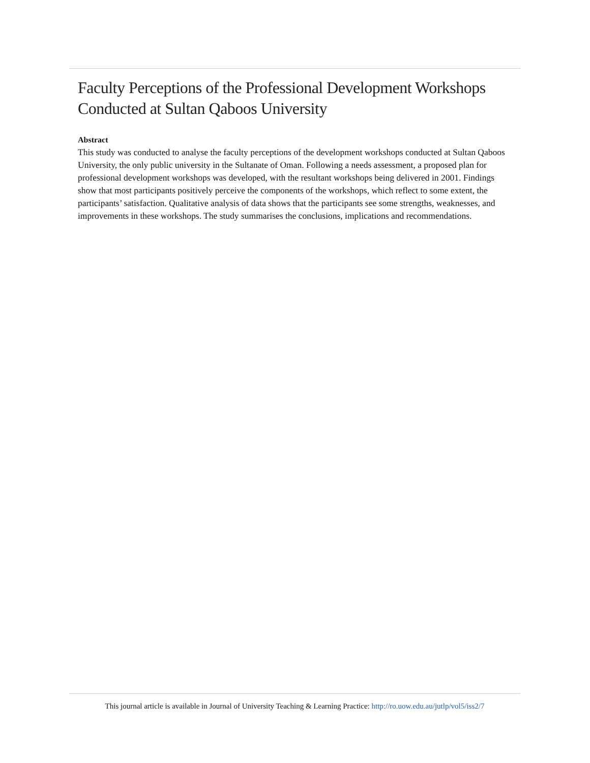Faculty Perceptions of the Professional Development Workshops Conducted at Sultan Qaboos University
Abstract
This study was conducted to analyse the faculty perceptions of the development workshops conducted at Sultan Qaboos University, the only public university in the Sultanate of Oman. Following a needs assessment, a proposed plan for professional development workshops was developed, with the resultant workshops being delivered in 2001. Findings show that most participants positively perceive the components of the workshops, which reflect to some extent, the participants’ satisfaction. Qualitative analysis of data shows that the participants see some strengths, weaknesses, and improvements in these workshops. The study summarises the conclusions, implications and recommendations.
This journal article is available in Journal of University Teaching & Learning Practice: http://ro.uow.edu.au/jutlp/vol5/iss2/7